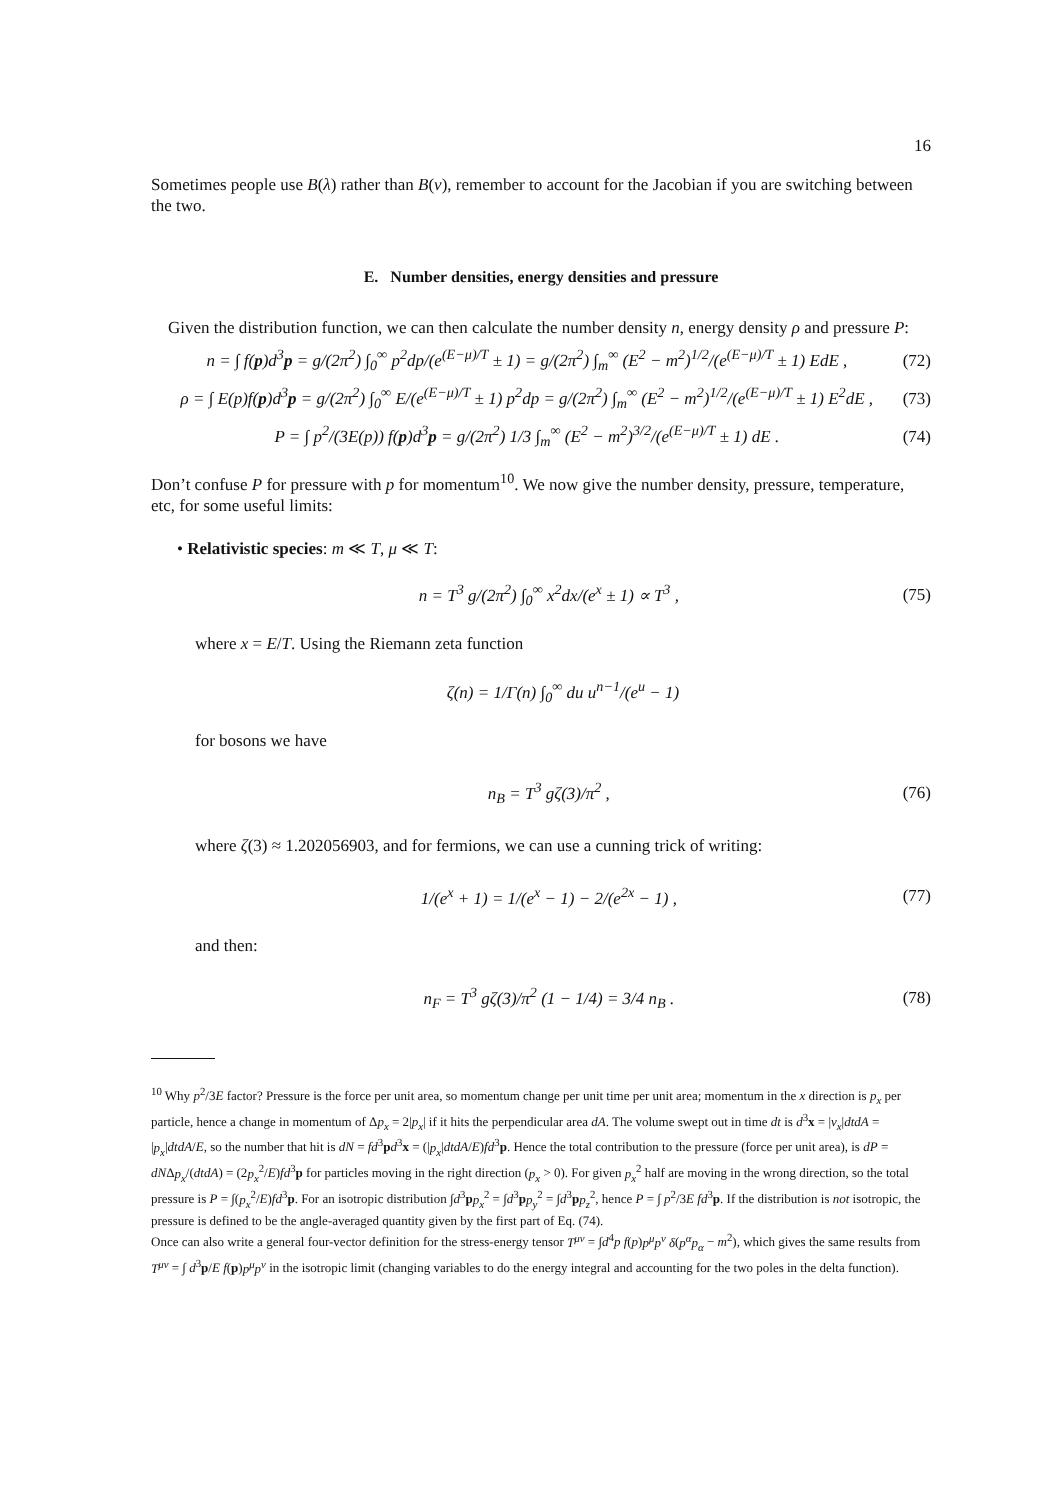16
Sometimes people use B(λ) rather than B(ν), remember to account for the Jacobian if you are switching between the two.
E. Number densities, energy densities and pressure
Given the distribution function, we can then calculate the number density n, energy density ρ and pressure P:
n = ∫ f(p)d<sup>3</sup>p = g/(2π<sup>2</sup>) ∫<sub>0</sub><sup>∞</sup> p<sup>2</sup>dp/(e<sup>(E−μ)/T</sup> ± 1) = g/(2π<sup>2</sup>) ∫<sub>m</sub><sup>∞</sup> (E<sup>2</sup> − m<sup>2</sup>)<sup>1/2</sup>/(e<sup>(E−μ)/T</sup> ± 1) EdE , (72)
ρ = ∫ E(p)f(p)d<sup>3</sup>p = g/(2π<sup>2</sup>) ∫<sub>0</sub><sup>∞</sup> E/(e<sup>(E−μ)/T</sup> ± 1) p<sup>2</sup>dp = g/(2π<sup>2</sup>) ∫<sub>m</sub><sup>∞</sup> (E<sup>2</sup> − m<sup>2</sup>)<sup>1/2</sup>/(e<sup>(E−μ)/T</sup> ± 1) E<sup>2</sup>dE , (73)
P = ∫ p<sup>2</sup>/(3E(p)) f(p)d<sup>3</sup>p = g/(2π<sup>2</sup>) 1/3 ∫<sub>m</sub><sup>∞</sup> (E<sup>2</sup> − m<sup>2</sup>)<sup>3/2</sup>/(e<sup>(E−μ)/T</sup> ± 1) dE . (74)
Don’t confuse P for pressure with p for momentum<sup>10</sup>. We now give the number density, pressure, temperature, etc, for some useful limits:
• Relativistic species: m ≪ T, μ ≪ T:
n = T<sup>3</sup> g/(2π<sup>2</sup>) ∫<sub>0</sub><sup>∞</sup> x<sup>2</sup>dx/(e<sup>x</sup> ± 1) ∝ T<sup>3</sup> , (75)
where x = E/T. Using the Riemann zeta function
ζ(n) = 1/Γ(n) ∫<sub>0</sub><sup>∞</sup> du u<sup>n−1</sup>/(e<sup>u</sup> − 1)
for bosons we have
n<sub>B</sub> = T<sup>3</sup> gζ(3)/π<sup>2</sup> , (76)
where ζ(3) ≈ 1.202056903, and for fermions, we can use a cunning trick of writing:
1/(e<sup>x</sup> + 1) = 1/(e<sup>x</sup> − 1) − 2/(e<sup>2x</sup> − 1) , (77)
and then:
n<sub>F</sub> = T<sup>3</sup> gζ(3)/π<sup>2</sup> (1 − 1/4) = 3/4 n<sub>B</sub> . (78)
<sup>10</sup> Why p<sup>2</sup>/3E factor? Pressure is the force per unit area, so momentum change per unit time per unit area; momentum in the x direction is p<sub>x</sub> per particle, hence a change in momentum of Δp<sub>x</sub> = 2|p<sub>x</sub>| if it hits the perpendicular area dA. The volume swept out in time dt is d<sup>3</sup>x = |v<sub>x</sub>|dtdA = |p<sub>x</sub>|dtdA/E, so the number that hit is dN = fd<sup>3</sup>pd<sup>3</sup>x = (|p<sub>x</sub>|dtdA/E)fd<sup>3</sup>p. Hence the total contribution to the pressure (force per unit area), is dP = dNΔp<sub>x</sub>/(dtdA) = (2p<sub>x</sub><sup>2</sup>/E)fd<sup>3</sup>p for particles moving in the right direction (p<sub>x</sub> > 0). For given p<sub>x</sub><sup>2</sup> half are moving in the wrong direction, so the total pressure is P = ∫(p<sub>x</sub><sup>2</sup>/E)fd<sup>3</sup>p. For an isotropic distribution ∫d<sup>3</sup>pp<sub>x</sub><sup>2</sup> = ∫d<sup>3</sup>pp<sub>y</sub><sup>2</sup> = ∫d<sup>3</sup>pp<sub>z</sub><sup>2</sup>, hence P = ∫ p<sup>2</sup>/3E fd<sup>3</sup>p. If the distribution is not isotropic, the pressure is defined to be the angle-averaged quantity given by the first part of Eq. (74).
Once can also write a general four-vector definition for the stress-energy tensor T<sup>μν</sup> = ∫d<sup>4</sup>p f(p)p<sup>μ</sup>p<sup>ν</sup> δ(p<sup>α</sup>p<sub>α</sub> − m<sup>2</sup>), which gives the same results from T<sup>μν</sup> = ∫ d<sup>3</sup>p/E f(p)p<sup>μ</sup>p<sup>ν</sup> in the isotropic limit (changing variables to do the energy integral and accounting for the two poles in the delta function).